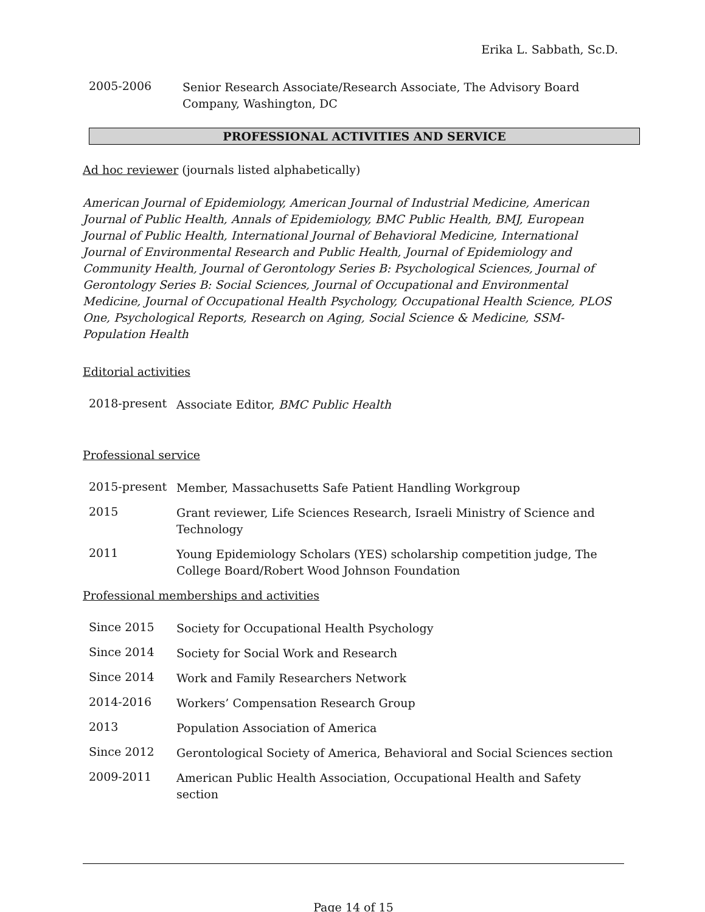Erika L. Sabbath, Sc.D.
2005-2006
Senior Research Associate/Research Associate, The Advisory Board Company, Washington, DC
PROFESSIONAL ACTIVITIES AND SERVICE
Ad hoc reviewer (journals listed alphabetically)
American Journal of Epidemiology, American Journal of Industrial Medicine, American Journal of Public Health, Annals of Epidemiology, BMC Public Health, BMJ, European Journal of Public Health, International Journal of Behavioral Medicine, International Journal of Environmental Research and Public Health, Journal of Epidemiology and Community Health, Journal of Gerontology Series B: Psychological Sciences, Journal of Gerontology Series B: Social Sciences, Journal of Occupational and Environmental Medicine, Journal of Occupational Health Psychology, Occupational Health Science, PLOS One, Psychological Reports, Research on Aging, Social Science & Medicine, SSM-Population Health
Editorial activities
2018-present
Associate Editor, BMC Public Health
Professional service
2015-present
Member, Massachusetts Safe Patient Handling Workgroup
2015
Grant reviewer, Life Sciences Research, Israeli Ministry of Science and Technology
2011
Young Epidemiology Scholars (YES) scholarship competition judge, The College Board/Robert Wood Johnson Foundation
Professional memberships and activities
Since 2015
Society for Occupational Health Psychology
Since 2014
Society for Social Work and Research
Since 2014
Work and Family Researchers Network
2014-2016
Workers’ Compensation Research Group
2013
Population Association of America
Since 2012
Gerontological Society of America, Behavioral and Social Sciences section
2009-2011
American Public Health Association, Occupational Health and Safety section
Page 14 of 15